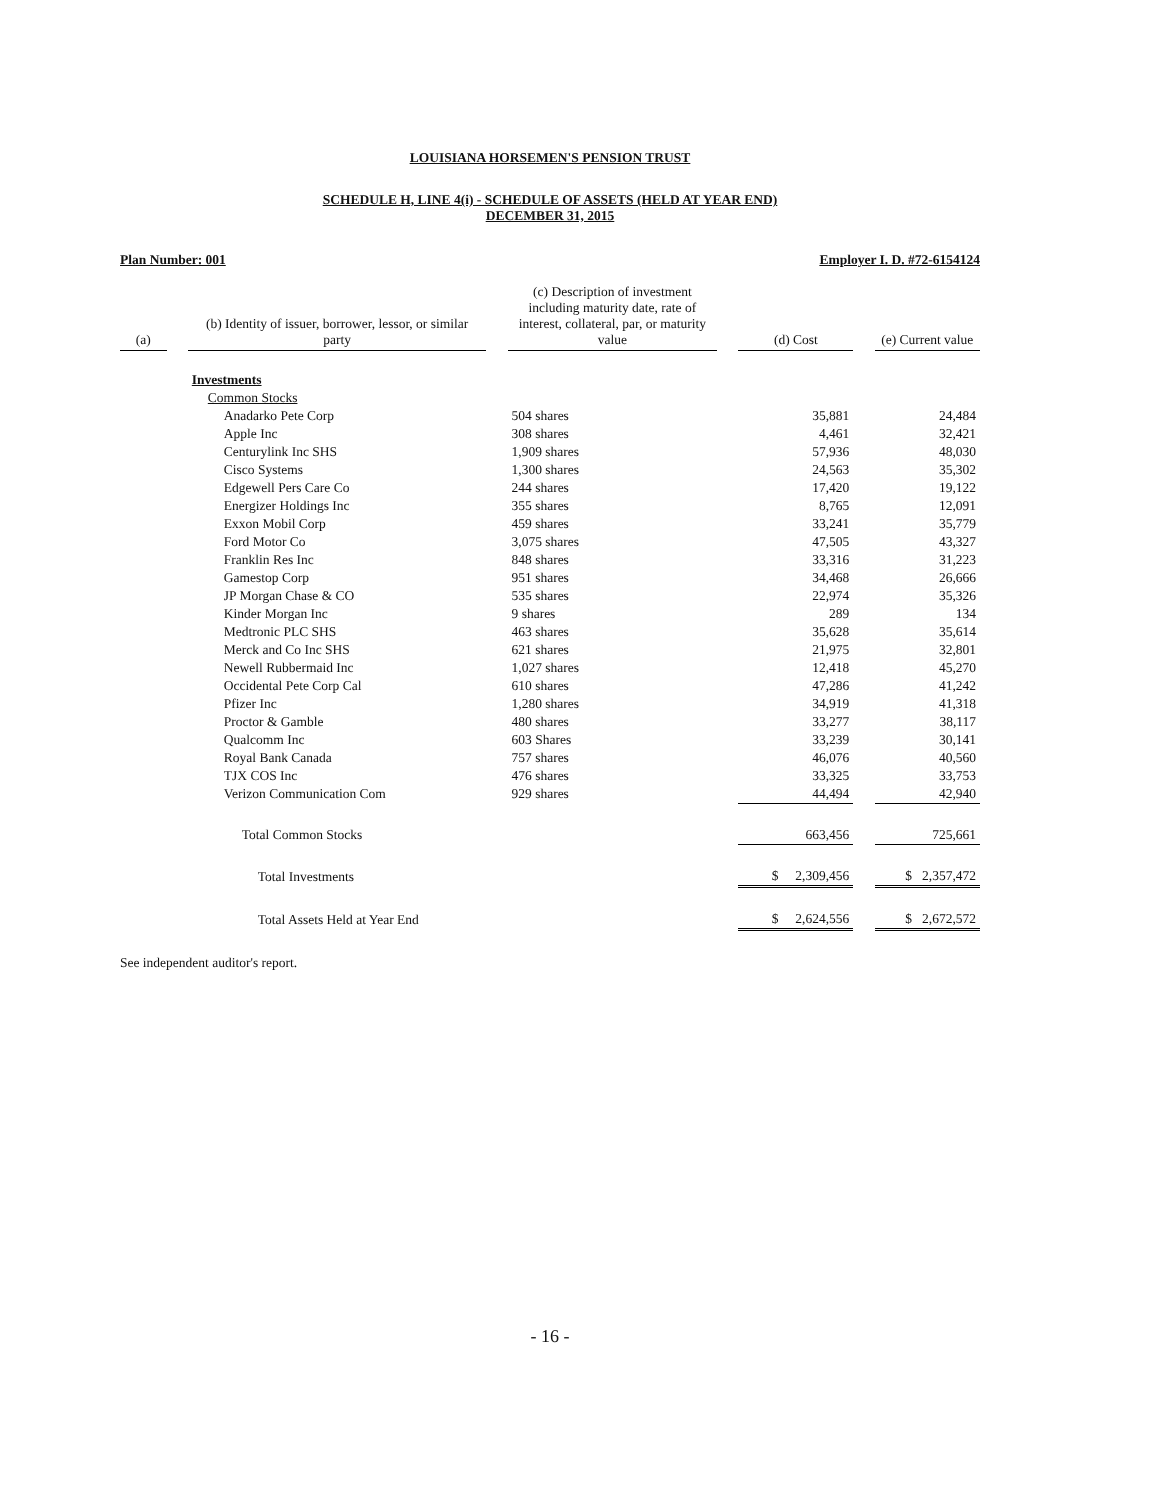LOUISIANA HORSEMEN'S PENSION TRUST
SCHEDULE H, LINE 4(i) - SCHEDULE OF ASSETS (HELD AT YEAR END)
DECEMBER 31, 2015
Plan Number: 001 Employer I. D. #72-6154124
| (a) | | (b) Identity of issuer, borrower, lessor, or similar party | | (c) Description of investment including maturity date, rate of interest, collateral, par, or maturity value | | (d) Cost | | (e) Current value |
| --- | --- | --- | --- | --- | --- | --- | --- | --- |
| | | Investments | | | | | | |
| | | Common Stocks | | | | | | |
| | | Anadarko Pete Corp | | 504 shares | | 35,881 | | 24,484 |
| | | Apple Inc | | 308 shares | | 4,461 | | 32,421 |
| | | Centurylink Inc SHS | | 1,909 shares | | 57,936 | | 48,030 |
| | | Cisco Systems | | 1,300 shares | | 24,563 | | 35,302 |
| | | Edgewell Pers Care Co | | 244 shares | | 17,420 | | 19,122 |
| | | Energizer Holdings Inc | | 355 shares | | 8,765 | | 12,091 |
| | | Exxon Mobil Corp | | 459 shares | | 33,241 | | 35,779 |
| | | Ford Motor Co | | 3,075 shares | | 47,505 | | 43,327 |
| | | Franklin Res Inc | | 848 shares | | 33,316 | | 31,223 |
| | | Gamestop Corp | | 951 shares | | 34,468 | | 26,666 |
| | | JP Morgan Chase & CO | | 535 shares | | 22,974 | | 35,326 |
| | | Kinder Morgan Inc | | 9 shares | | 289 | | 134 |
| | | Medtronic PLC SHS | | 463 shares | | 35,628 | | 35,614 |
| | | Merck and Co Inc SHS | | 621 shares | | 21,975 | | 32,801 |
| | | Newell Rubbermaid Inc | | 1,027 shares | | 12,418 | | 45,270 |
| | | Occidental Pete Corp Cal | | 610 shares | | 47,286 | | 41,242 |
| | | Pfizer Inc | | 1,280 shares | | 34,919 | | 41,318 |
| | | Proctor & Gamble | | 480 shares | | 33,277 | | 38,117 |
| | | Qualcomm Inc | | 603 Shares | | 33,239 | | 30,141 |
| | | Royal Bank Canada | | 757 shares | | 46,076 | | 40,560 |
| | | TJX COS Inc | | 476 shares | | 33,325 | | 33,753 |
| | | Verizon Communication Com | | 929 shares | | 44,494 | | 42,940 |
| | | Total Common Stocks | | | | 663,456 | | 725,661 |
| | | Total Investments | | | | $ 2,309,456 | | $ 2,357,472 |
| | | Total Assets Held at Year End | | | | $ 2,624,556 | | $ 2,672,572 |
See independent auditor's report.
- 16 -